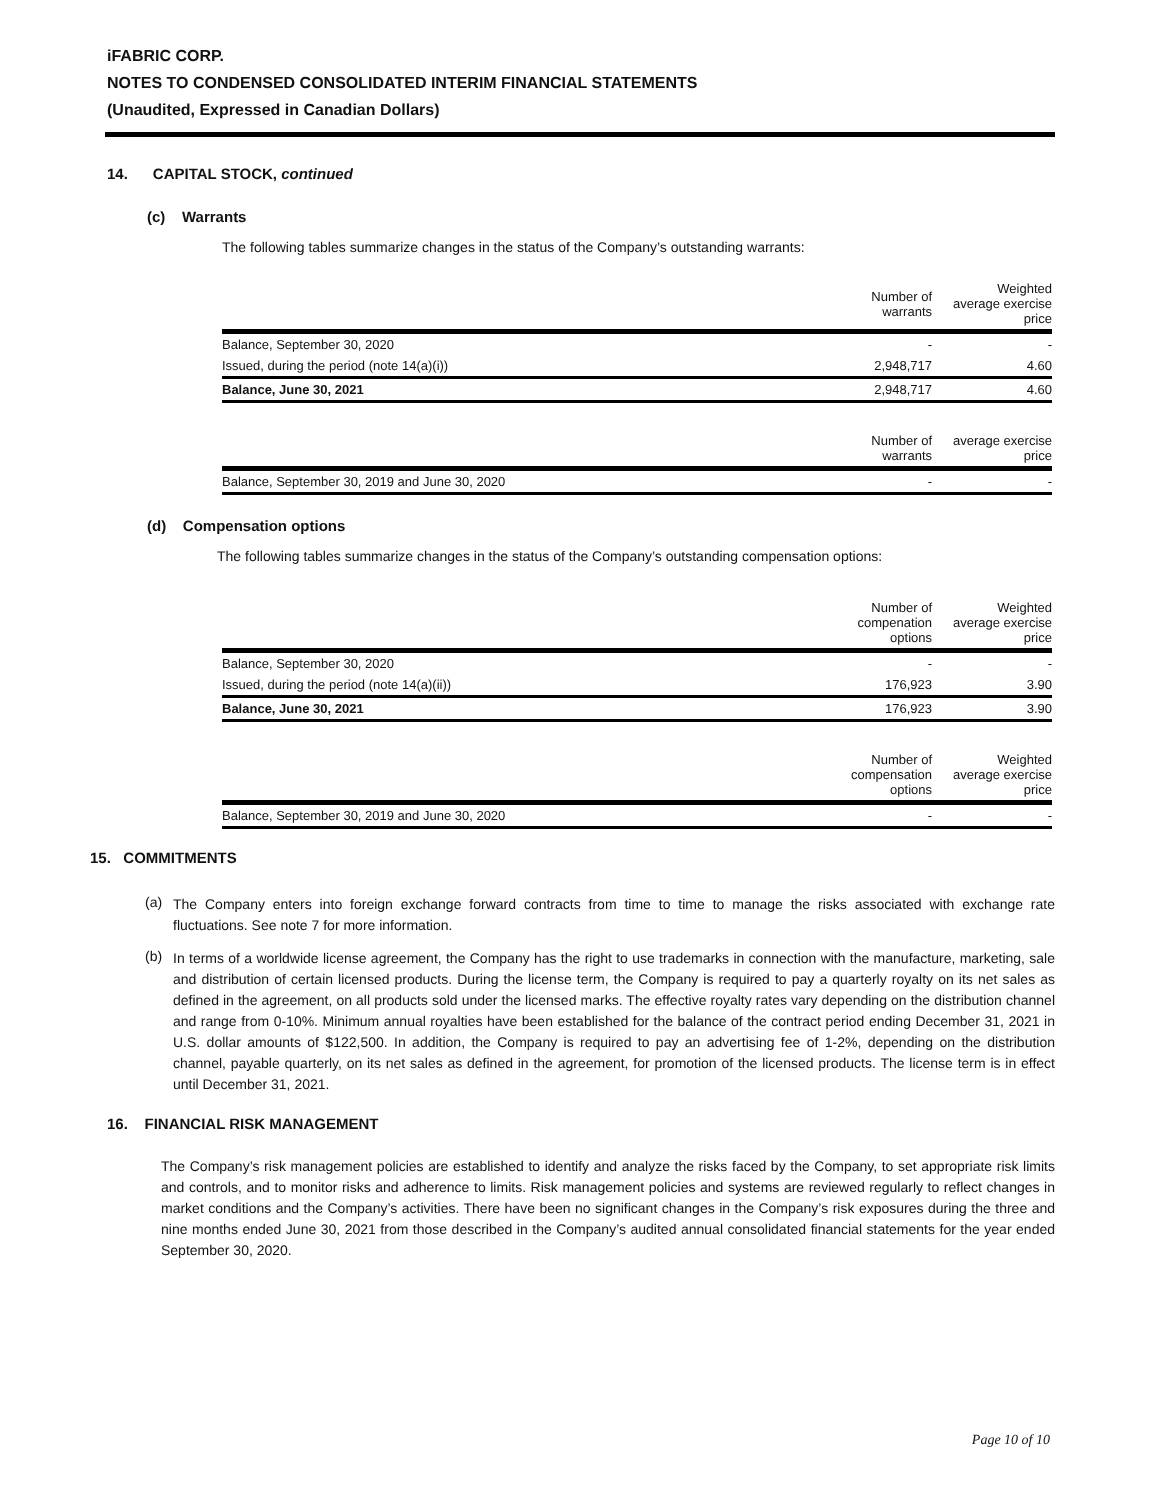iFABRIC CORP.
NOTES TO CONDENSED CONSOLIDATED INTERIM FINANCIAL STATEMENTS
(Unaudited, Expressed in Canadian Dollars)
14. CAPITAL STOCK, continued
(c) Warrants
The following tables summarize changes in the status of the Company’s outstanding warrants:
| | Number of warrants | Weighted average exercise price |
| --- | --- | --- |
| Balance, September 30, 2020 | - | - |
| Issued, during the period (note 14(a)(i)) | 2,948,717 | 4.60 |
| Balance, June 30, 2021 | 2,948,717 | 4.60 |
| | Number of warrants | average exercise price |
| Balance, September 30, 2019 and June 30, 2020 | - | - |
(d) Compensation options
The following tables summarize changes in the status of the Company’s outstanding compensation options:
| | Number of compenation options | Weighted average exercise price |
| --- | --- | --- |
| Balance, September 30, 2020 | - | - |
| Issued, during the period (note 14(a)(ii)) | 176,923 | 3.90 |
| Balance, June 30, 2021 | 176,923 | 3.90 |
| | Number of compensation options | Weighted average exercise price |
| Balance, September 30, 2019 and June 30, 2020 | - | - |
15. COMMITMENTS
(a)
The Company enters into foreign exchange forward contracts from time to time to manage the risks associated with exchange rate fluctuations. See note 7 for more information.
(b)
In terms of a worldwide license agreement, the Company has the right to use trademarks in connection with the manufacture, marketing, sale and distribution of certain licensed products. During the license term, the Company is required to pay a quarterly royalty on its net sales as defined in the agreement, on all products sold under the licensed marks. The effective royalty rates vary depending on the distribution channel and range from 0-10%. Minimum annual royalties have been established for the balance of the contract period ending December 31, 2021 in U.S. dollar amounts of $122,500. In addition, the Company is required to pay an advertising fee of 1-2%, depending on the distribution channel, payable quarterly, on its net sales as defined in the agreement, for promotion of the licensed products. The license term is in effect until December 31, 2021.
16. FINANCIAL RISK MANAGEMENT
The Company’s risk management policies are established to identify and analyze the risks faced by the Company, to set appropriate risk limits and controls, and to monitor risks and adherence to limits. Risk management policies and systems are reviewed regularly to reflect changes in market conditions and the Company’s activities. There have been no significant changes in the Company’s risk exposures during the three and nine months ended June 30, 2021 from those described in the Company’s audited annual consolidated financial statements for the year ended September 30, 2020.
Page 10 of 10